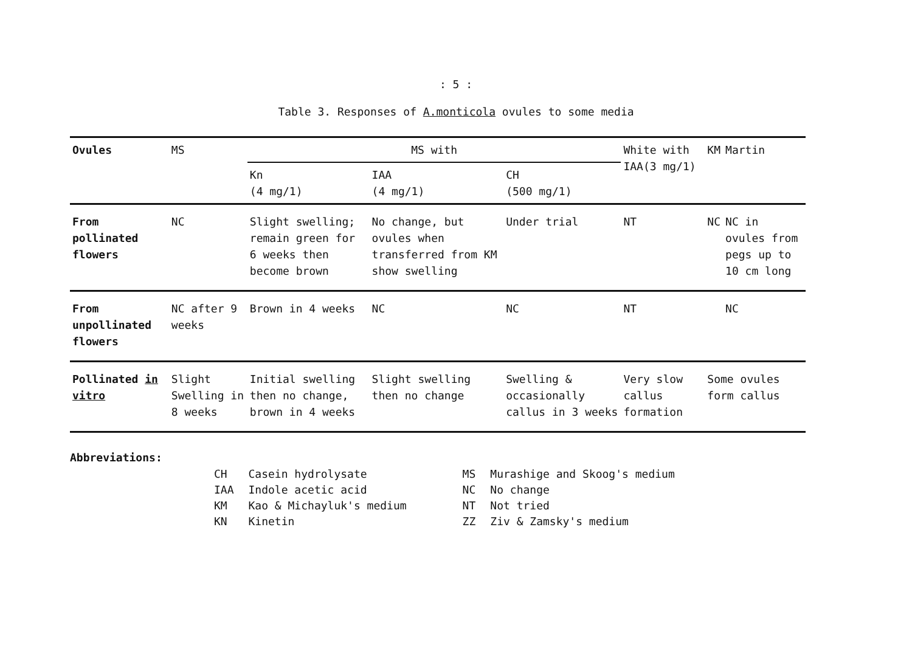: 5 :
Table 3. Responses of A.monticola ovules to some media
| Ovules | MS | MS with | | | White with IAA(3 mg/1) | KM | Martin |
| --- | --- | --- | --- | --- | --- | --- | --- |
| | | Kn (4 mg/1) | IAA (4 mg/1) | CH (500 mg/1) | | | |
| From pollinated flowers | NC | Slight swelling; remain green for 6 weeks then become brown | No change, but ovules when transferred from KM show swelling | Under trial | NT | NC | NC in ovules from pegs up to 10 cm long |
| From unpollinated flowers | NC after 9 weeks | Brown in 4 weeks | NC | NC | NT | | NC |
| Pollinated in vitro | Slight Swelling in 8 weeks | Initial swelling then no change, brown in 4 weeks | Slight swelling then no change | Swelling & occasionally callus in 3 weeks | Very slow callus formation | Some ovules form callus | |
Abbreviations:
| CH | Casein hydrolysate | MS | Murashige and Skoog's medium |
| IAA | Indole acetic acid | NC | No change |
| KM | Kao & Michayluk's medium | NT | Not tried |
| KN | Kinetin | ZZ | Ziv & Zamsky's medium |